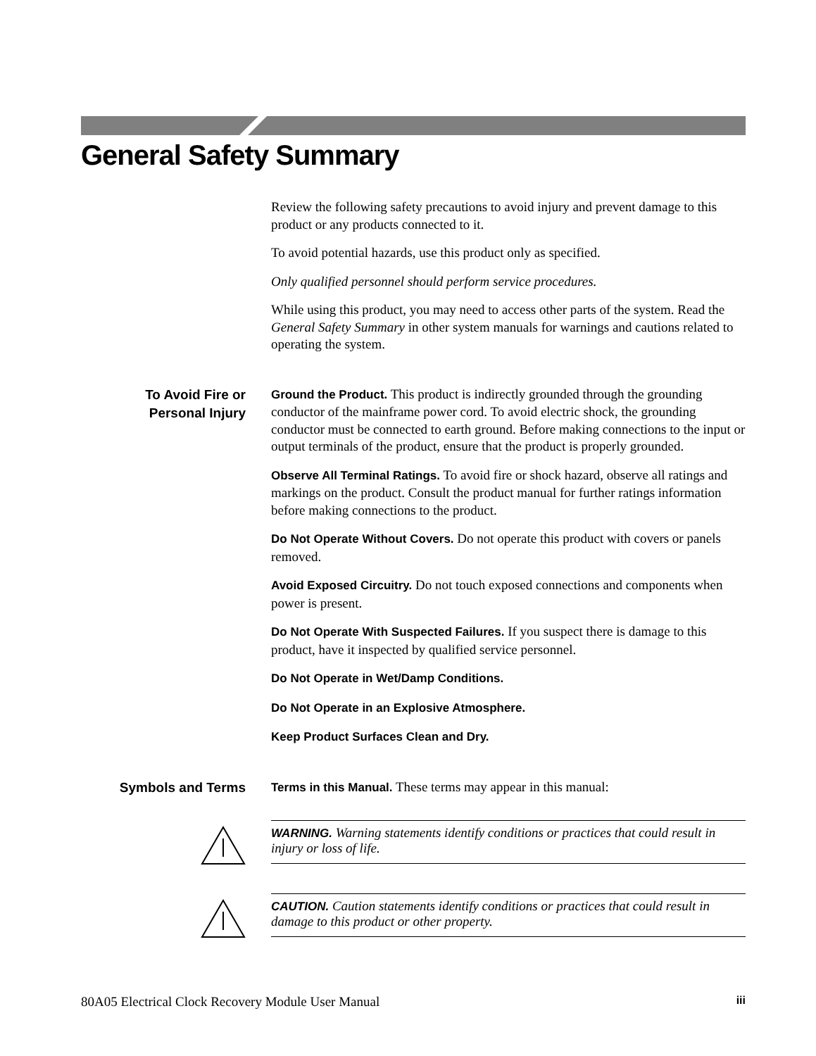General Safety Summary
Review the following safety precautions to avoid injury and prevent damage to this product or any products connected to it.
To avoid potential hazards, use this product only as specified.
Only qualified personnel should perform service procedures.
While using this product, you may need to access other parts of the system. Read the General Safety Summary in other system manuals for warnings and cautions related to operating the system.
To Avoid Fire or
Personal Injury
Ground the Product. This product is indirectly grounded through the grounding conductor of the mainframe power cord. To avoid electric shock, the grounding conductor must be connected to earth ground. Before making connections to the input or output terminals of the product, ensure that the product is properly grounded.
Observe All Terminal Ratings. To avoid fire or shock hazard, observe all ratings and markings on the product. Consult the product manual for further ratings information before making connections to the product.
Do Not Operate Without Covers. Do not operate this product with covers or panels removed.
Avoid Exposed Circuitry. Do not touch exposed connections and components when power is present.
Do Not Operate With Suspected Failures. If you suspect there is damage to this product, have it inspected by qualified service personnel.
Do Not Operate in Wet/Damp Conditions.
Do Not Operate in an Explosive Atmosphere.
Keep Product Surfaces Clean and Dry.
Symbols and Terms
Terms in this Manual. These terms may appear in this manual:
WARNING. Warning statements identify conditions or practices that could result in injury or loss of life.
CAUTION. Caution statements identify conditions or practices that could result in damage to this product or other property.
80A05 Electrical Clock Recovery Module User Manual iii